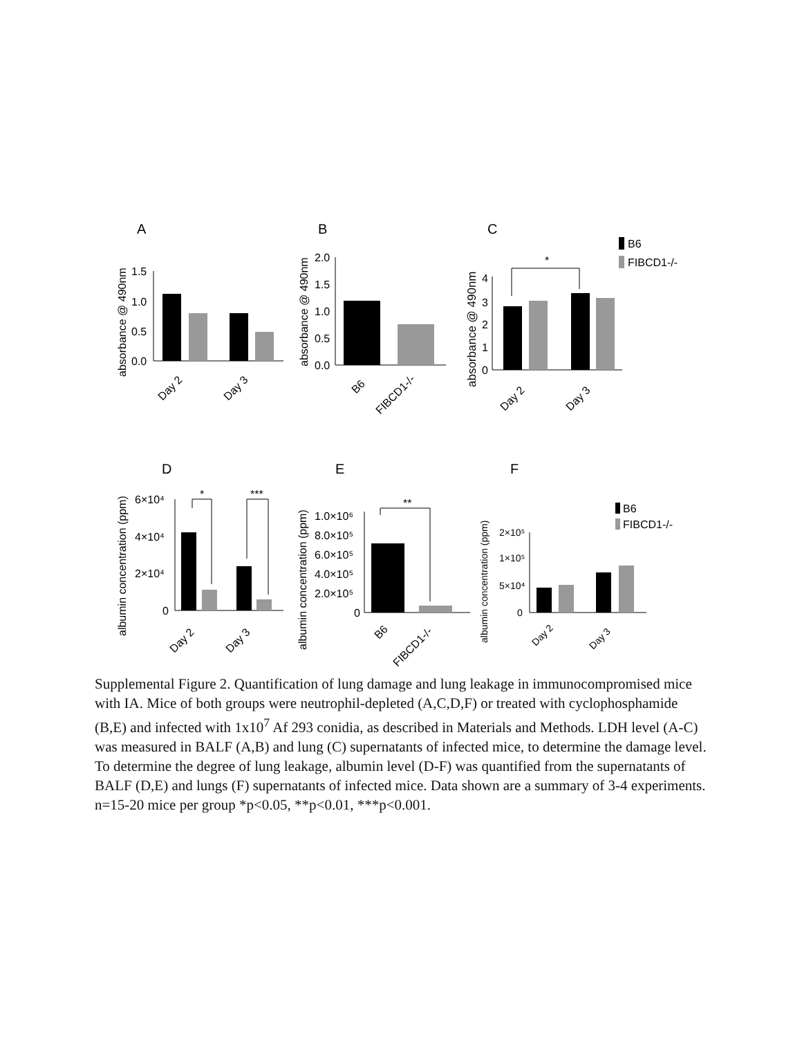A
absorbance @ 490nm
1.5
1.0
0.5
0.0
Day 2
Day 3
B
absorbance @ 490nm
2.0
1.5
1.0
0.5
0.0
B6
FIBCD1-/-
C
absorbance @ 490nm
4
3
2
1
0
*
Day 2
Day 3
B6
FIBCD1-/-
D
albumin concentration (ppm)
6×10⁴
4×10⁴
2×10⁴
0
*
***
Day 2
Day 3
E
albumin concentration (ppm)
1.0×10⁶
8.0×10⁵
6.0×10⁵
4.0×10⁵
2.0×10⁵
0
**
B6
FIBCD1-/-
F
albumin concentration (ppm)
2×10⁵
1×10⁵
5×10⁴
0
Day 2
Day 3
B6
FIBCD1-/-
Supplemental Figure 2. Quantification of lung damage and lung leakage in immunocompromised mice with IA. Mice of both groups were neutrophil-depleted (A,C,D,F) or treated with cyclophosphamide (B,E) and infected with 1x10<sup>7</sup> Af 293 conidia, as described in Materials and Methods. LDH level (A-C) was measured in BALF (A,B) and lung (C) supernatants of infected mice, to determine the damage level. To determine the degree of lung leakage, albumin level (D-F) was quantified from the supernatants of BALF (D,E) and lungs (F) supernatants of infected mice. Data shown are a summary of 3-4 experiments. n=15-20 mice per group *p<0.05, **p<0.01, ***p<0.001.